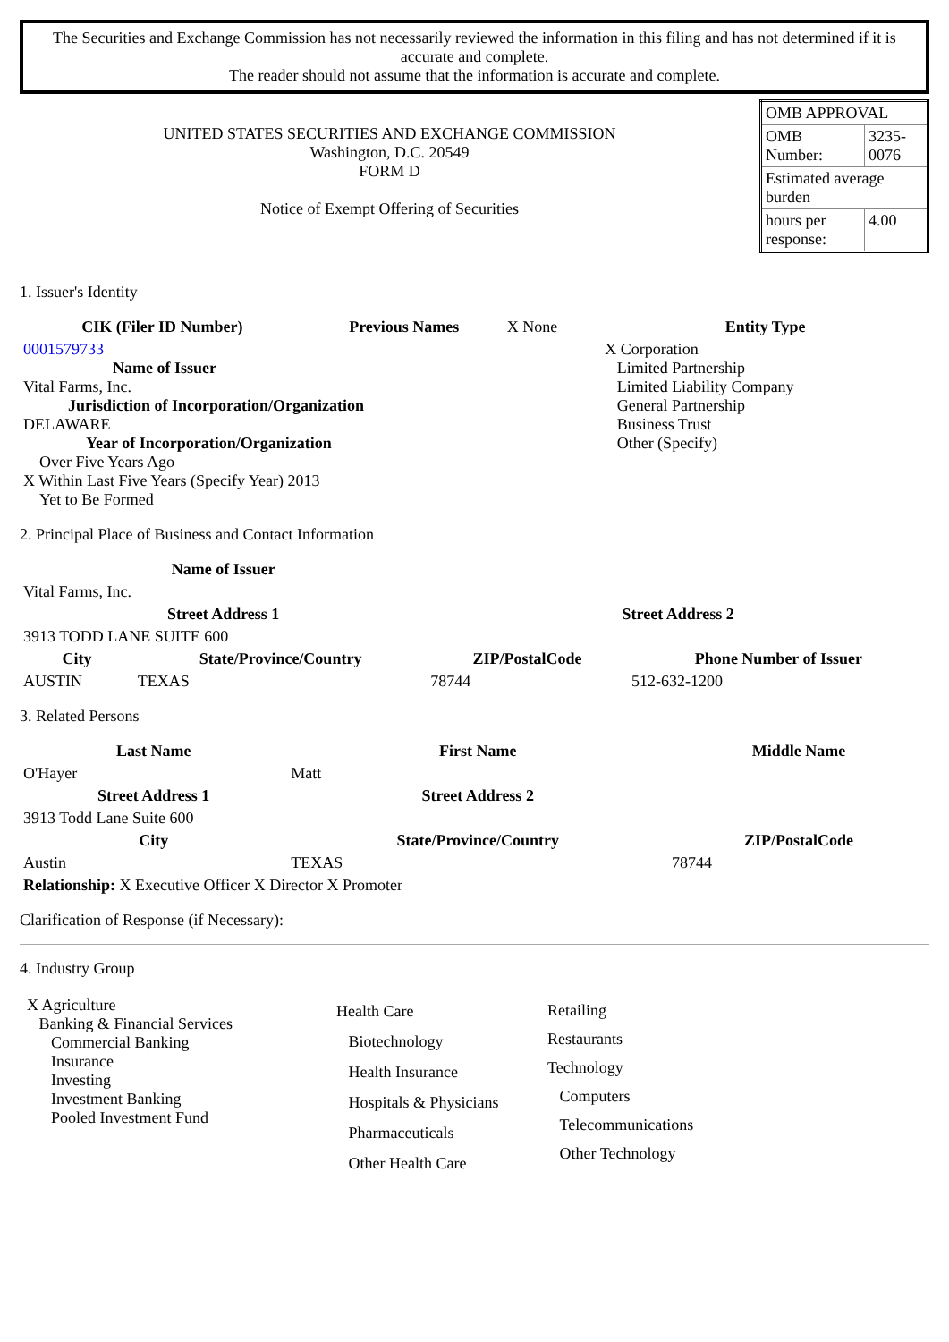The Securities and Exchange Commission has not necessarily reviewed the information in this filing and has not determined if it is accurate and complete.
The reader should not assume that the information is accurate and complete.
UNITED STATES SECURITIES AND EXCHANGE COMMISSION
Washington, D.C. 20549
FORM D
Notice of Exempt Offering of Securities
| OMB APPROVAL | |
| OMB Number: | 3235-0076 |
| Estimated average burden | |
| hours per response: | 4.00 |
1. Issuer's Identity
| CIK (Filer ID Number) | Previous Names | X None | Entity Type |
| 0001579733 Name of Issuer Vital Farms, Inc. Jurisdiction of Incorporation/Organization DELAWARE Year of Incorporation/Organization Over Five Years Ago X Within Last Five Years (Specify Year) 2013 Yet to Be Formed | | | X Corporation Limited Partnership Limited Liability Company General Partnership Business Trust Other (Specify) |
2. Principal Place of Business and Contact Information
| Name of Issuer | | | |
| Vital Farms, Inc. | | | |
| Street Address 1 | | Street Address 2 | |
| 3913 TODD LANE SUITE 600 | | | |
| City | State/Province/Country | ZIP/PostalCode | Phone Number of Issuer |
| AUSTIN | TEXAS | 78744 | 512-632-1200 |
3. Related Persons
| Last Name | First Name | Middle Name |
| --- | --- | --- |
| O'Hayer | Matt | |
| Street Address 1 | Street Address 2 | |
| 3913 Todd Lane Suite 600 | | |
| City | State/Province/Country | ZIP/PostalCode |
| Austin | TEXAS | 78744 |
| Relationship: X Executive Officer X Director X Promoter | | |
Clarification of Response (if Necessary):
4. Industry Group
| X Agriculture Banking & Financial Services Commercial Banking Insurance Investing Investment Banking Pooled Investment Fund | Health Care Biotechnology Health Insurance Hospitals & Physicians Pharmaceuticals Other Health Care | Retailing Restaurants Technology Computers Telecommunications Other Technology |